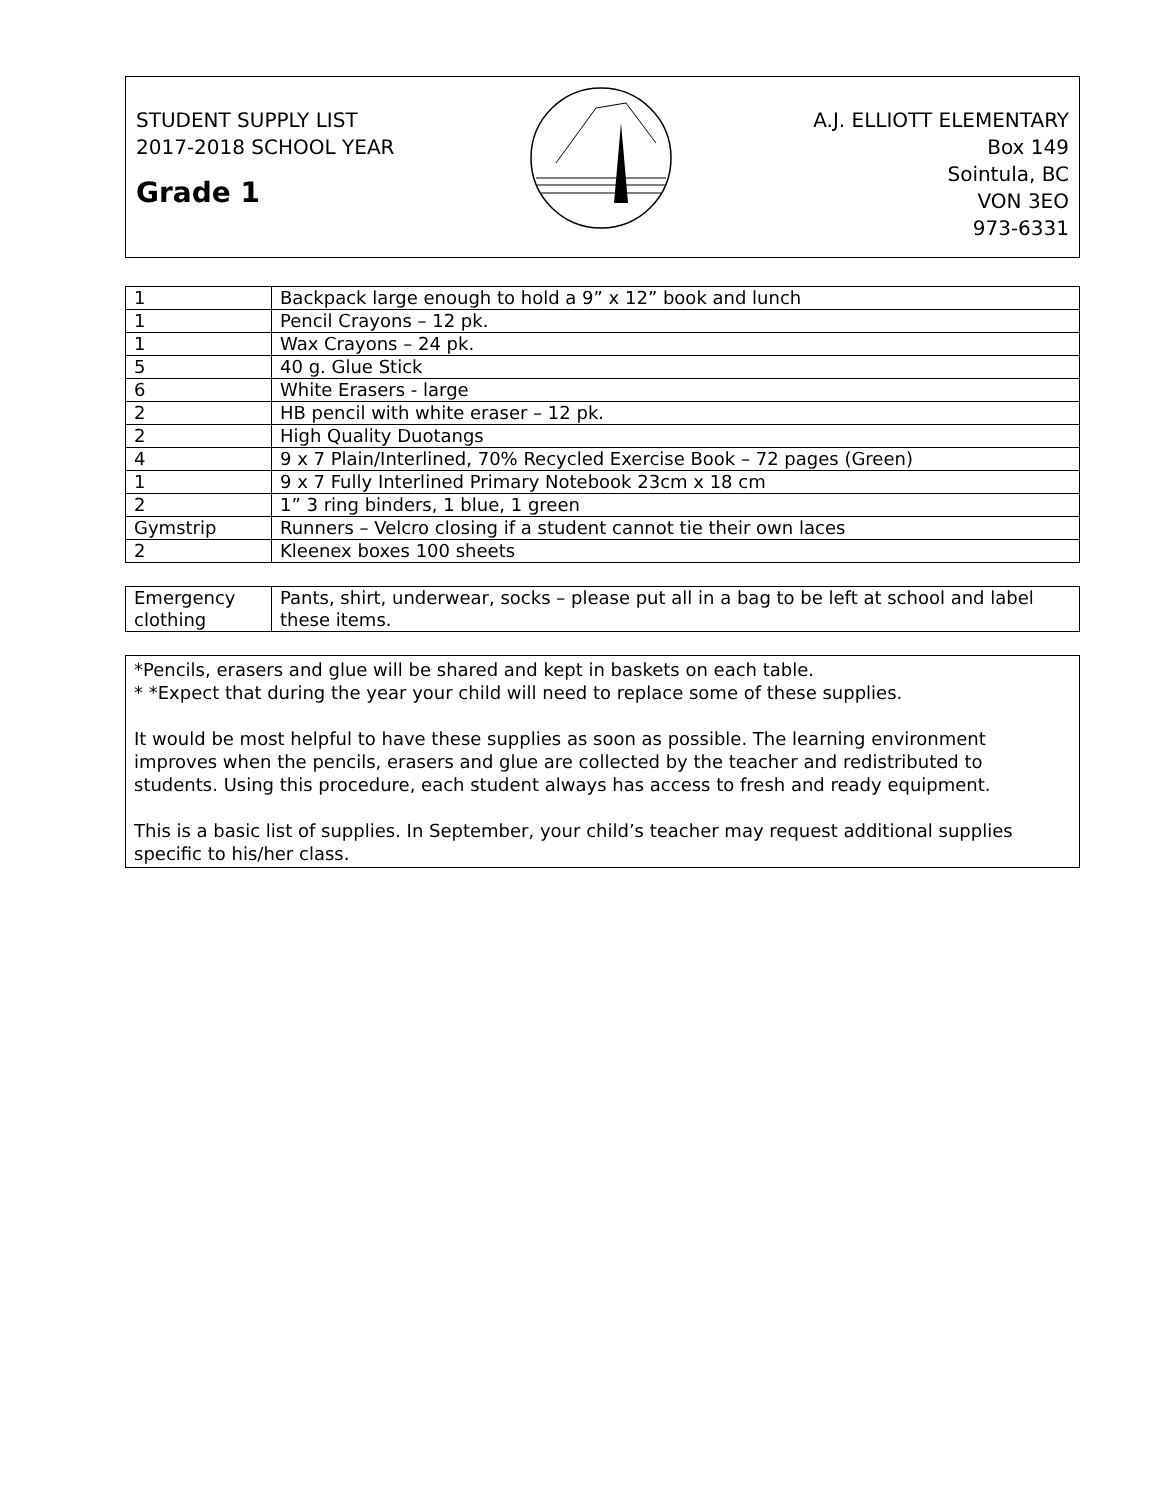STUDENT SUPPLY LIST
2017-2018 SCHOOL YEAR
Grade 1
A.J. ELLIOTT ELEMENTARY
Box 149
Sointula, BC
VON 3EO
973-6331
| 1 | Backpack large enough to hold a 9” x 12” book and lunch |
| 1 | Pencil Crayons – 12 pk. |
| 1 | Wax Crayons – 24 pk. |
| 5 | 40 g. Glue Stick |
| 6 | White Erasers - large |
| 2 | HB pencil with white eraser – 12 pk. |
| 2 | High Quality Duotangs |
| 4 | 9 x 7 Plain/Interlined, 70% Recycled Exercise Book – 72 pages (Green) |
| 1 | 9 x 7 Fully Interlined Primary Notebook 23cm x 18 cm |
| 2 | 1” 3 ring binders, 1 blue, 1 green |
| Gymstrip | Runners – Velcro closing if a student cannot tie their own laces |
| 2 | Kleenex boxes 100 sheets |
| Emergency clothing | Pants, shirt, underwear, socks – please put all in a bag to be left at school and label these items. |
*Pencils, erasers and glue will be shared and kept in baskets on each table.
* *Expect that during the year your child will need to replace some of these supplies.
It would be most helpful to have these supplies as soon as possible. The learning environment improves when the pencils, erasers and glue are collected by the teacher and redistributed to students. Using this procedure, each student always has access to fresh and ready equipment.
This is a basic list of supplies. In September, your child’s teacher may request additional supplies specific to his/her class.